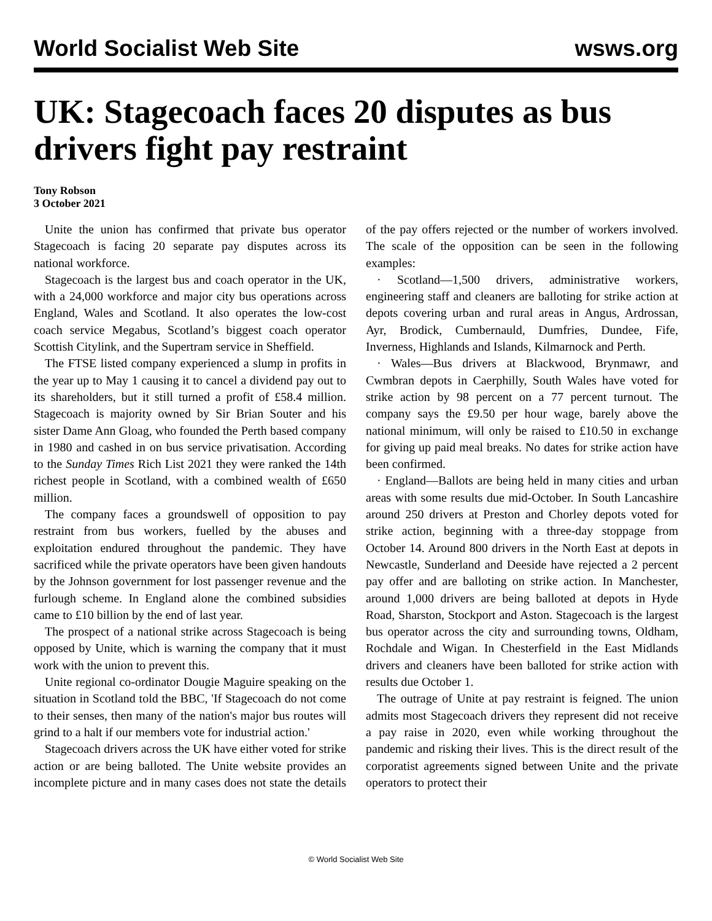World Socialist Web Site wsws.org
UK: Stagecoach faces 20 disputes as bus drivers fight pay restraint
Tony Robson
3 October 2021
Unite the union has confirmed that private bus operator Stagecoach is facing 20 separate pay disputes across its national workforce.
Stagecoach is the largest bus and coach operator in the UK, with a 24,000 workforce and major city bus operations across England, Wales and Scotland. It also operates the low-cost coach service Megabus, Scotland’s biggest coach operator Scottish Citylink, and the Supertram service in Sheffield.
The FTSE listed company experienced a slump in profits in the year up to May 1 causing it to cancel a dividend pay out to its shareholders, but it still turned a profit of £58.4 million. Stagecoach is majority owned by Sir Brian Souter and his sister Dame Ann Gloag, who founded the Perth based company in 1980 and cashed in on bus service privatisation. According to the Sunday Times Rich List 2021 they were ranked the 14th richest people in Scotland, with a combined wealth of £650 million.
The company faces a groundswell of opposition to pay restraint from bus workers, fuelled by the abuses and exploitation endured throughout the pandemic. They have sacrificed while the private operators have been given handouts by the Johnson government for lost passenger revenue and the furlough scheme. In England alone the combined subsidies came to £10 billion by the end of last year.
The prospect of a national strike across Stagecoach is being opposed by Unite, which is warning the company that it must work with the union to prevent this.
Unite regional co-ordinator Dougie Maguire speaking on the situation in Scotland told the BBC, 'If Stagecoach do not come to their senses, then many of the nation's major bus routes will grind to a halt if our members vote for industrial action.'
Stagecoach drivers across the UK have either voted for strike action or are being balloted. The Unite website provides an incomplete picture and in many cases does not state the details of the pay offers rejected or the number of workers involved. The scale of the opposition can be seen in the following examples:
· Scotland—1,500 drivers, administrative workers, engineering staff and cleaners are balloting for strike action at depots covering urban and rural areas in Angus, Ardrossan, Ayr, Brodick, Cumbernauld, Dumfries, Dundee, Fife, Inverness, Highlands and Islands, Kilmarnock and Perth.
· Wales—Bus drivers at Blackwood, Brynmawr, and Cwmbran depots in Caerphilly, South Wales have voted for strike action by 98 percent on a 77 percent turnout. The company says the £9.50 per hour wage, barely above the national minimum, will only be raised to £10.50 in exchange for giving up paid meal breaks. No dates for strike action have been confirmed.
· England—Ballots are being held in many cities and urban areas with some results due mid-October. In South Lancashire around 250 drivers at Preston and Chorley depots voted for strike action, beginning with a three-day stoppage from October 14. Around 800 drivers in the North East at depots in Newcastle, Sunderland and Deeside have rejected a 2 percent pay offer and are balloting on strike action. In Manchester, around 1,000 drivers are being balloted at depots in Hyde Road, Sharston, Stockport and Aston. Stagecoach is the largest bus operator across the city and surrounding towns, Oldham, Rochdale and Wigan. In Chesterfield in the East Midlands drivers and cleaners have been balloted for strike action with results due October 1.
The outrage of Unite at pay restraint is feigned. The union admits most Stagecoach drivers they represent did not receive a pay raise in 2020, even while working throughout the pandemic and risking their lives. This is the direct result of the corporatist agreements signed between Unite and the private operators to protect their
© World Socialist Web Site